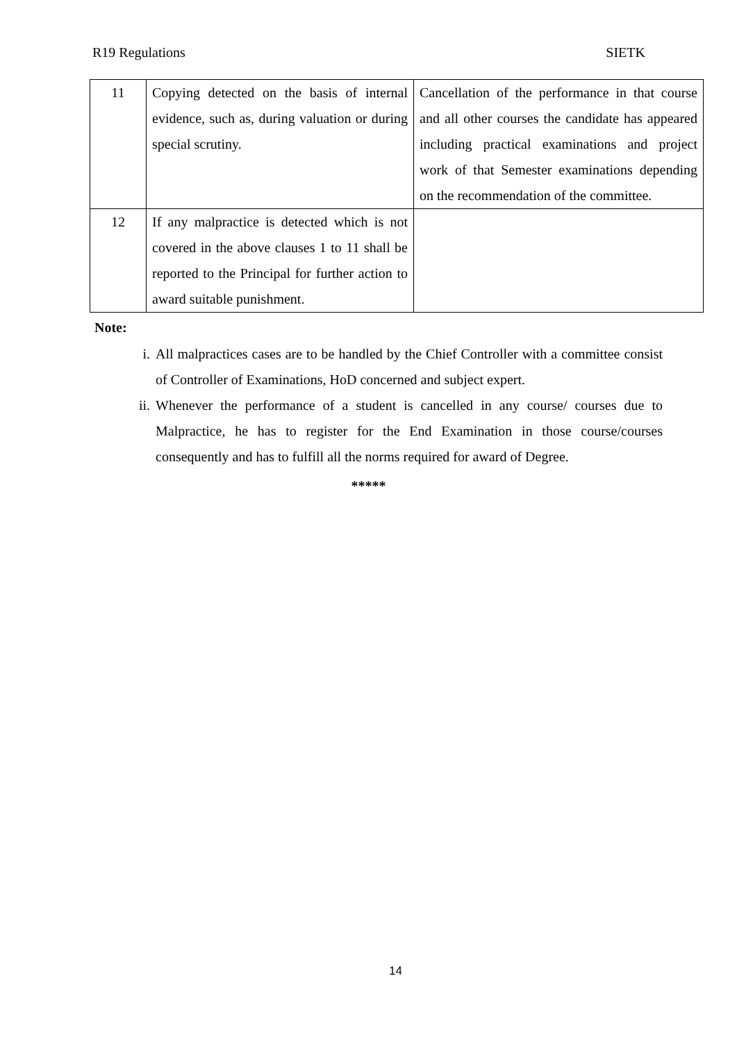R19 Regulations SIETK
| 11 | Copying detected on the basis of internal evidence, such as, during valuation or during special scrutiny. | Cancellation of the performance in that course and all other courses the candidate has appeared including practical examinations and project work of that Semester examinations depending on the recommendation of the committee. |
| 12 | If any malpractice is detected which is not covered in the above clauses 1 to 11 shall be reported to the Principal for further action to award suitable punishment. | |
Note:
i. All malpractices cases are to be handled by the Chief Controller with a committee consist of Controller of Examinations, HoD concerned and subject expert.
ii. Whenever the performance of a student is cancelled in any course/ courses due to Malpractice, he has to register for the End Examination in those course/courses consequently and has to fulfill all the norms required for award of Degree.
*****
14